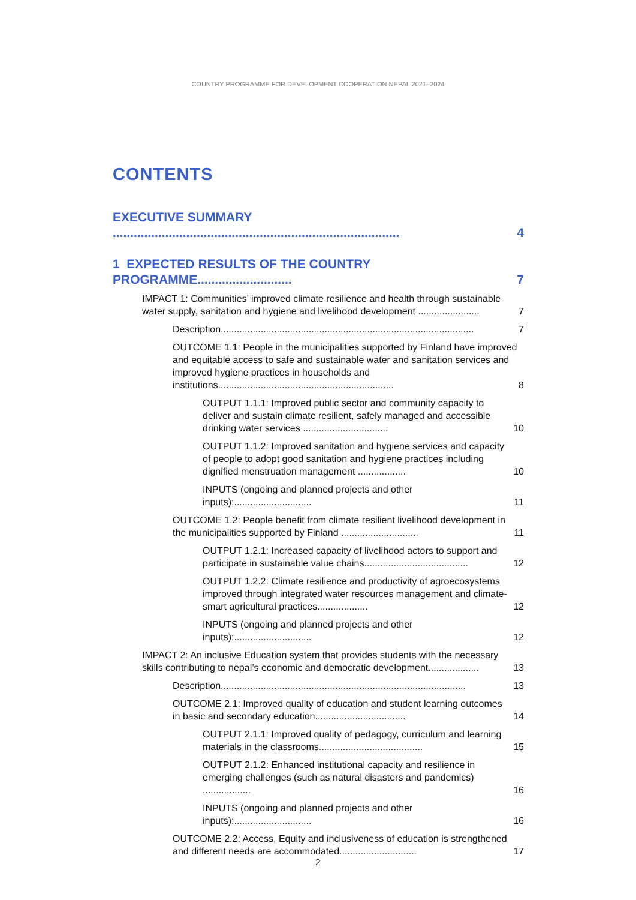COUNTRY PROGRAMME FOR DEVELOPMENT COOPERATION NEPAL 2021–2024
CONTENTS
EXECUTIVE SUMMARY .................................................................................. 4
1 EXPECTED RESULTS OF THE COUNTRY PROGRAMME........................... 7
IMPACT 1: Communities’ improved climate resilience and health through sustainable water supply, sanitation and hygiene and livelihood development ....................... 7
Description............................................................................................... 7
OUTCOME 1.1: People in the municipalities supported by Finland have improved and equitable access to safe and sustainable water and sanitation services and improved hygiene practices in households and institutions.................................................................. 8
OUTPUT 1.1.1: Improved public sector and community capacity to deliver and sustain climate resilient, safely managed and accessible drinking water services ................................ 10
OUTPUT 1.1.2: Improved sanitation and hygiene services and capacity of people to adopt good sanitation and hygiene practices including dignified menstruation management .................. 10
INPUTS (ongoing and planned projects and other inputs):............................. 11
OUTCOME 1.2: People benefit from climate resilient livelihood development in the municipalities supported by Finland ............................. 11
OUTPUT 1.2.1: Increased capacity of livelihood actors to support and participate in sustainable value chains....................................... 12
OUTPUT 1.2.2: Climate resilience and productivity of agroecosystems improved through integrated water resources management and climate-smart agricultural practices................... 12
INPUTS (ongoing and planned projects and other inputs):............................. 12
IMPACT 2: An inclusive Education system that provides students with the necessary skills contributing to nepal’s economic and democratic development................... 13
Description............................................................................................ 13
OUTCOME 2.1: Improved quality of education and student learning outcomes in basic and secondary education.................................. 14
OUTPUT 2.1.1: Improved quality of pedagogy, curriculum and learning materials in the classrooms....................................... 15
OUTPUT 2.1.2: Enhanced institutional capacity and resilience in emerging challenges (such as natural disasters and pandemics) .................. 16
INPUTS (ongoing and planned projects and other inputs):............................. 16
OUTCOME 2.2: Access, Equity and inclusiveness of education is strengthened and different needs are accommodated............................. 17
2